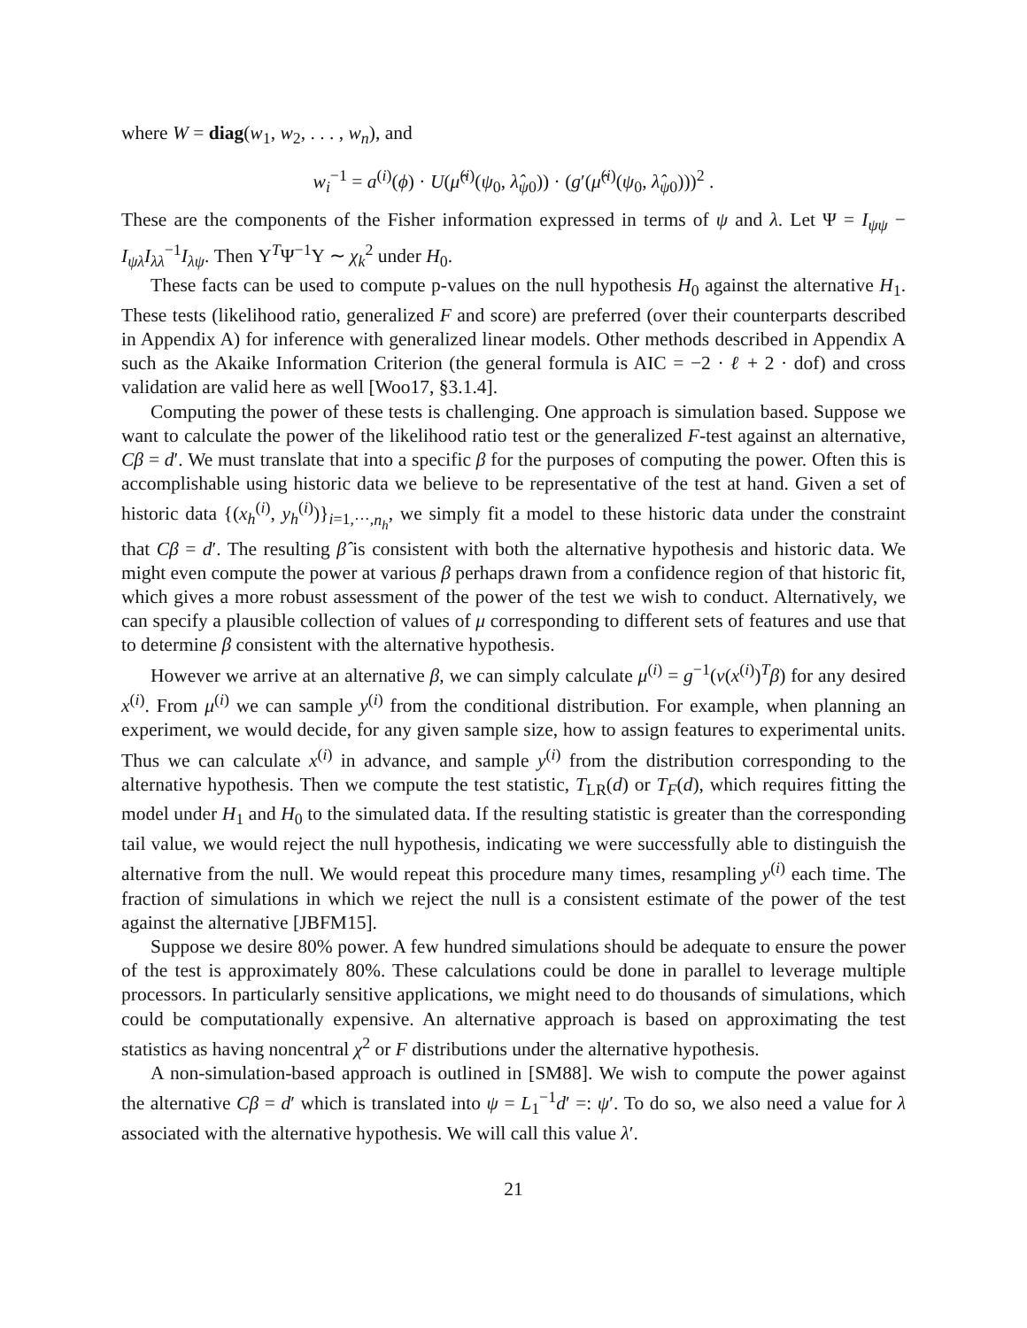where W = diag(w<sub>1</sub>, w<sub>2</sub>, . . . , w<sub>n</sub>), and
w<sub>i</sub><sup>−1</sup> = a<sup>(i)</sup>(ϕ) · U(μ̂<sup>(i)</sup>(ψ<sub>0</sub>, λ̂<sub>ψ0</sub>)) · (g′(μ̂<sup>(i)</sup>(ψ<sub>0</sub>, λ̂<sub>ψ0</sub>)))<sup>2</sup> .
These are the components of the Fisher information expressed in terms of ψ and λ. Let Ψ = I<sub>ψψ</sub> − I<sub>ψλ</sub>I<sub>λλ</sub><sup>−1</sup>I<sub>λψ</sub>. Then Υ<sup>T</sup>Ψ<sup>−1</sup>Υ ∼ χ<sub>k</sub><sup>2</sup> under H<sub>0</sub>.
These facts can be used to compute p-values on the null hypothesis H<sub>0</sub> against the alternative H<sub>1</sub>. These tests (likelihood ratio, generalized F and score) are preferred (over their counterparts described in Appendix A) for inference with generalized linear models. Other methods described in Appendix A such as the Akaike Information Criterion (the general formula is AIC = −2 · ℓ + 2 · dof) and cross validation are valid here as well [Woo17, §3.1.4].
Computing the power of these tests is challenging. One approach is simulation based. Suppose we want to calculate the power of the likelihood ratio test or the generalized F-test against an alternative, Cβ = d′. We must translate that into a specific β for the purposes of computing the power. Often this is accomplishable using historic data we believe to be representative of the test at hand. Given a set of historic data {(x<sub>h</sub><sup>(i)</sup>, y<sub>h</sub><sup>(i)</sup>)}<sub>i=1,···,n<sub>h</sub></sub>, we simply fit a model to these historic data under the constraint that Cβ = d′. The resulting β̂ is consistent with both the alternative hypothesis and historic data. We might even compute the power at various β perhaps drawn from a confidence region of that historic fit, which gives a more robust assessment of the power of the test we wish to conduct. Alternatively, we can specify a plausible collection of values of μ corresponding to different sets of features and use that to determine β consistent with the alternative hypothesis.
However we arrive at an alternative β, we can simply calculate μ<sup>(i)</sup> = g<sup>−1</sup>(ν(x<sup>(i)</sup>)<sup>T</sup>β) for any desired x<sup>(i)</sup>. From μ<sup>(i)</sup> we can sample y<sup>(i)</sup> from the conditional distribution. For example, when planning an experiment, we would decide, for any given sample size, how to assign features to experimental units. Thus we can calculate x<sup>(i)</sup> in advance, and sample y<sup>(i)</sup> from the distribution corresponding to the alternative hypothesis. Then we compute the test statistic, T<sub>LR</sub>(d) or T<sub>F</sub>(d), which requires fitting the model under H<sub>1</sub> and H<sub>0</sub> to the simulated data. If the resulting statistic is greater than the corresponding tail value, we would reject the null hypothesis, indicating we were successfully able to distinguish the alternative from the null. We would repeat this procedure many times, resampling y<sup>(i)</sup> each time. The fraction of simulations in which we reject the null is a consistent estimate of the power of the test against the alternative [JBFM15].
Suppose we desire 80% power. A few hundred simulations should be adequate to ensure the power of the test is approximately 80%. These calculations could be done in parallel to leverage multiple processors. In particularly sensitive applications, we might need to do thousands of simulations, which could be computationally expensive. An alternative approach is based on approximating the test statistics as having noncentral χ<sup>2</sup> or F distributions under the alternative hypothesis.
A non-simulation-based approach is outlined in [SM88]. We wish to compute the power against the alternative Cβ = d′ which is translated into ψ = L<sub>1</sub><sup>−1</sup>d′ =: ψ′. To do so, we also need a value for λ associated with the alternative hypothesis. We will call this value λ′.
21